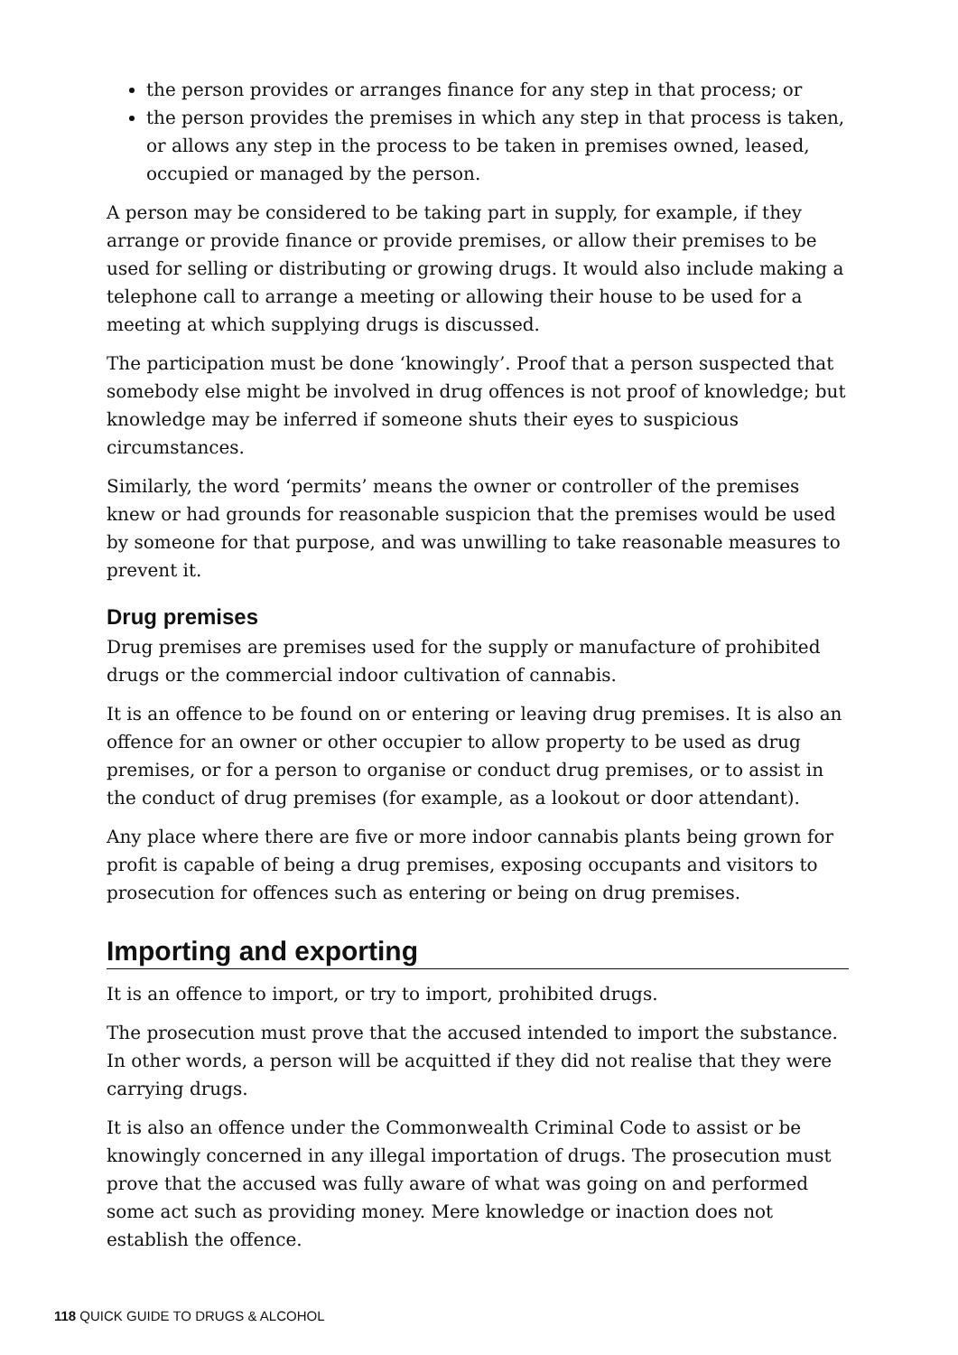the person provides or arranges finance for any step in that process; or
the person provides the premises in which any step in that process is taken, or allows any step in the process to be taken in premises owned, leased, occupied or managed by the person.
A person may be considered to be taking part in supply, for example, if they arrange or provide finance or provide premises, or allow their premises to be used for selling or distributing or growing drugs. It would also include making a telephone call to arrange a meeting or allowing their house to be used for a meeting at which supplying drugs is discussed.
The participation must be done ‘knowingly’. Proof that a person suspected that somebody else might be involved in drug offences is not proof of knowledge; but knowledge may be inferred if someone shuts their eyes to suspicious circumstances.
Similarly, the word ‘permits’ means the owner or controller of the premises knew or had grounds for reasonable suspicion that the premises would be used by someone for that purpose, and was unwilling to take reasonable measures to prevent it.
Drug premises
Drug premises are premises used for the supply or manufacture of prohibited drugs or the commercial indoor cultivation of cannabis.
It is an offence to be found on or entering or leaving drug premises. It is also an offence for an owner or other occupier to allow property to be used as drug premises, or for a person to organise or conduct drug premises, or to assist in the conduct of drug premises (for example, as a lookout or door attendant).
Any place where there are five or more indoor cannabis plants being grown for profit is capable of being a drug premises, exposing occupants and visitors to prosecution for offences such as entering or being on drug premises.
Importing and exporting
It is an offence to import, or try to import, prohibited drugs.
The prosecution must prove that the accused intended to import the substance. In other words, a person will be acquitted if they did not realise that they were carrying drugs.
It is also an offence under the Commonwealth Criminal Code to assist or be knowingly concerned in any illegal importation of drugs. The prosecution must prove that the accused was fully aware of what was going on and performed some act such as providing money. Mere knowledge or inaction does not establish the offence.
118 QUICK GUIDE TO DRUGS & ALCOHOL